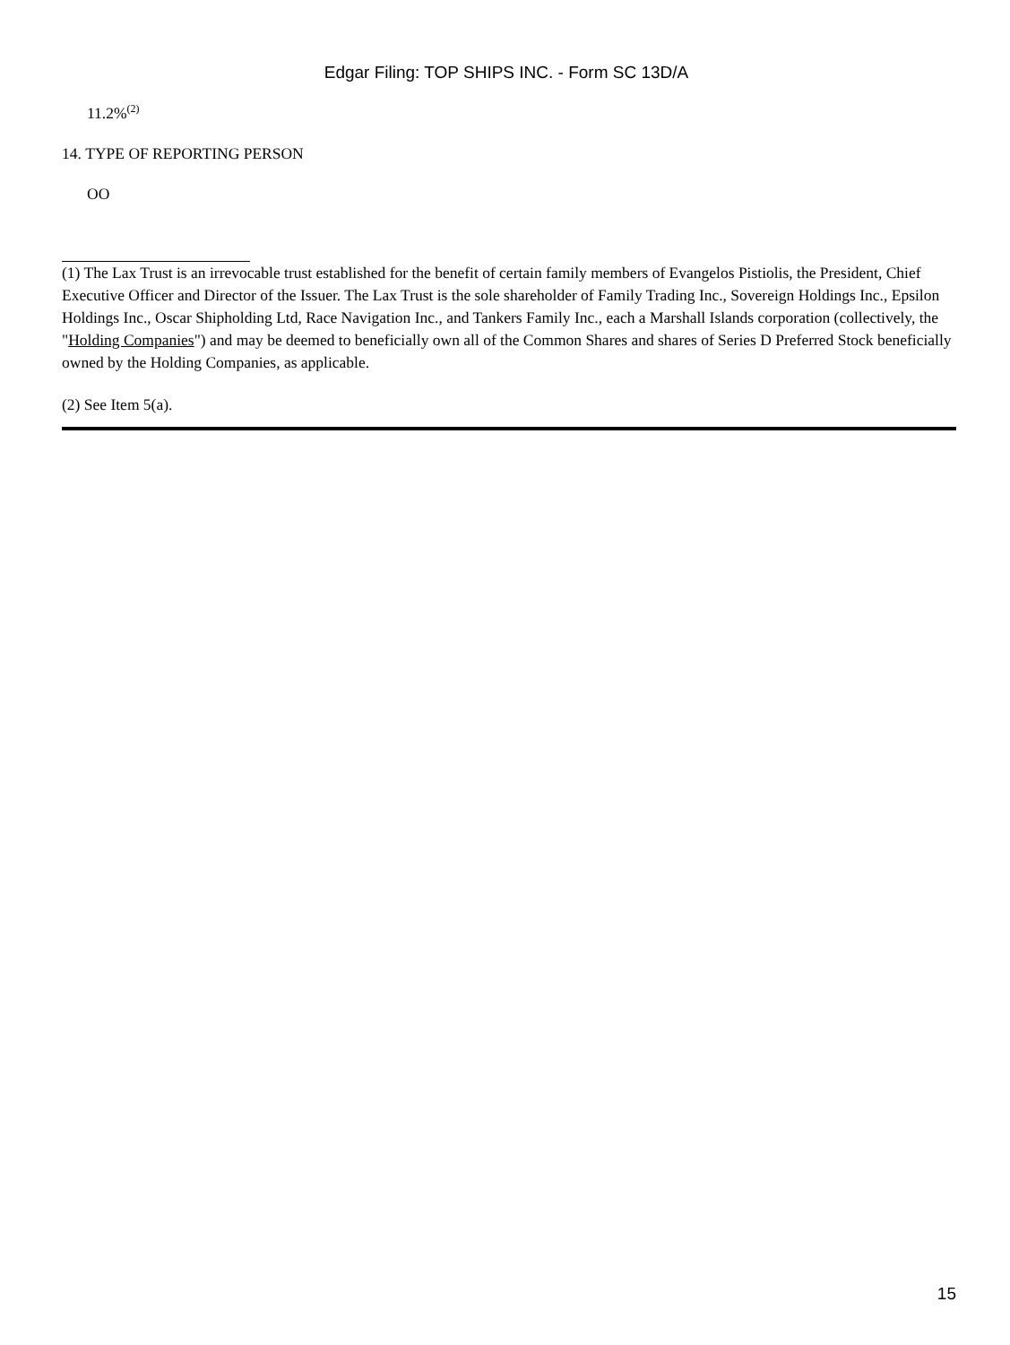Edgar Filing: TOP SHIPS INC. - Form SC 13D/A
11.2%<sup>(2)</sup>
14. TYPE OF REPORTING PERSON
OO
(1) The Lax Trust is an irrevocable trust established for the benefit of certain family members of Evangelos Pistiolis, the President, Chief Executive Officer and Director of the Issuer. The Lax Trust is the sole shareholder of Family Trading Inc., Sovereign Holdings Inc., Epsilon Holdings Inc., Oscar Shipholding Ltd, Race Navigation Inc., and Tankers Family Inc., each a Marshall Islands corporation (collectively, the "Holding Companies") and may be deemed to beneficially own all of the Common Shares and shares of Series D Preferred Stock beneficially owned by the Holding Companies, as applicable.
(2) See Item 5(a).
15